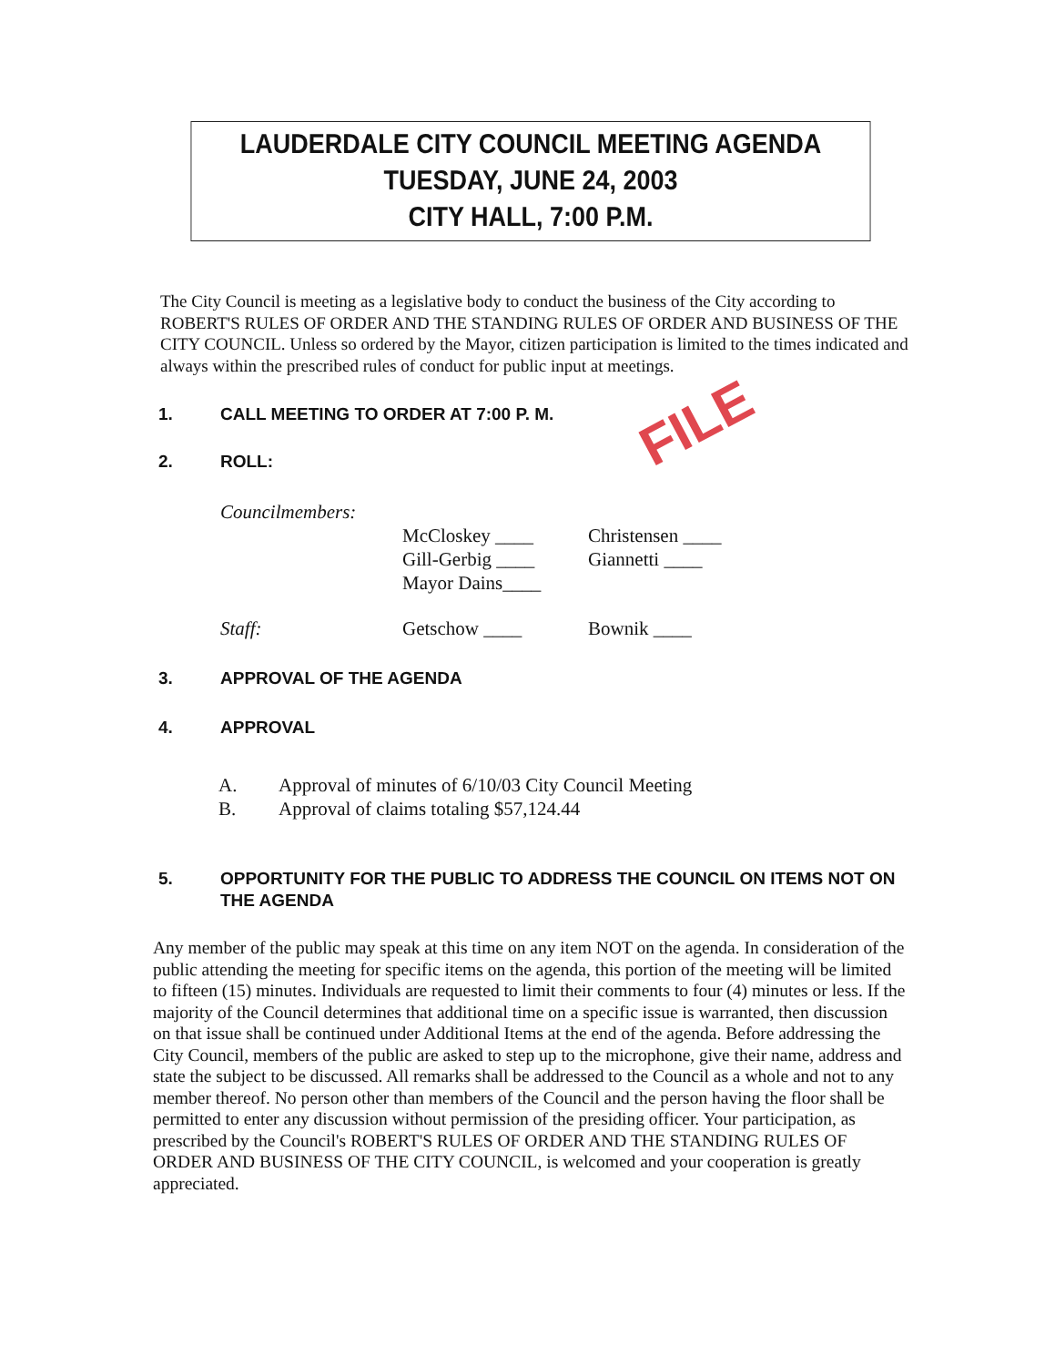FILE
LAUDERDALE CITY COUNCIL MEETING AGENDA
TUESDAY, JUNE 24, 2003
CITY HALL, 7:00 P.M.
The City Council is meeting as a legislative body to conduct the business of the City according to ROBERT'S RULES OF ORDER AND THE STANDING RULES OF ORDER AND BUSINESS OF THE CITY COUNCIL. Unless so ordered by the Mayor, citizen participation is limited to the times indicated and always within the prescribed rules of conduct for public input at meetings.
1. CALL MEETING TO ORDER AT 7:00 P. M.
2. ROLL:
Councilmembers:
McCloskey ____
Gill-Gerbig ____
Mayor Dains____
Christensen ____
Giannetti ____
Staff:
Getschow ____
Bownik ____
3. APPROVAL OF THE AGENDA
4. APPROVAL
A. Approval of minutes of 6/10/03 City Council Meeting
B. Approval of claims totaling $57,124.44
5. OPPORTUNITY FOR THE PUBLIC TO ADDRESS THE COUNCIL ON ITEMS NOT ON THE AGENDA
Any member of the public may speak at this time on any item NOT on the agenda. In consideration of the public attending the meeting for specific items on the agenda, this portion of the meeting will be limited to fifteen (15) minutes. Individuals are requested to limit their comments to four (4) minutes or less. If the majority of the Council determines that additional time on a specific issue is warranted, then discussion on that issue shall be continued under Additional Items at the end of the agenda. Before addressing the City Council, members of the public are asked to step up to the microphone, give their name, address and state the subject to be discussed. All remarks shall be addressed to the Council as a whole and not to any member thereof. No person other than members of the Council and the person having the floor shall be permitted to enter any discussion without permission of the presiding officer. Your participation, as prescribed by the Council's ROBERT'S RULES OF ORDER AND THE STANDING RULES OF ORDER AND BUSINESS OF THE CITY COUNCIL, is welcomed and your cooperation is greatly appreciated.